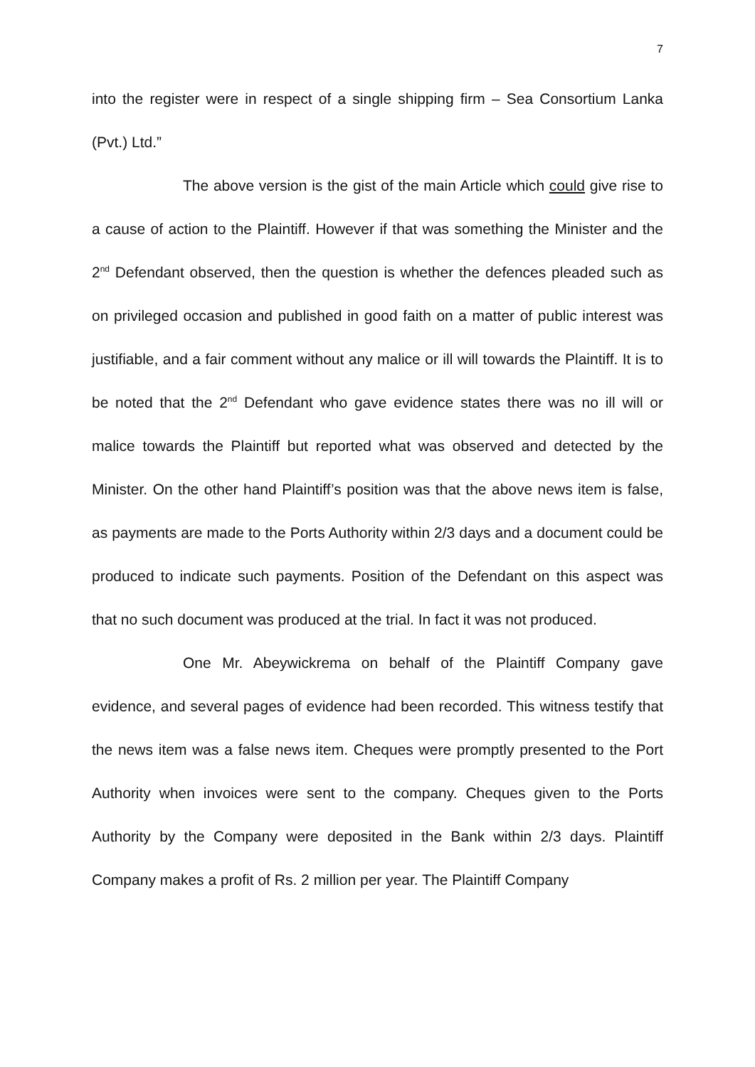7
into the register were in respect of a single shipping firm – Sea Consortium Lanka (Pvt.) Ltd.”
The above version is the gist of the main Article which could give rise to a cause of action to the Plaintiff. However if that was something the Minister and the 2<sup>nd</sup> Defendant observed, then the question is whether the defences pleaded such as on privileged occasion and published in good faith on a matter of public interest was justifiable, and a fair comment without any malice or ill will towards the Plaintiff. It is to be noted that the 2<sup>nd</sup> Defendant who gave evidence states there was no ill will or malice towards the Plaintiff but reported what was observed and detected by the Minister. On the other hand Plaintiff’s position was that the above news item is false, as payments are made to the Ports Authority within 2/3 days and a document could be produced to indicate such payments. Position of the Defendant on this aspect was that no such document was produced at the trial. In fact it was not produced.
One Mr. Abeywickrema on behalf of the Plaintiff Company gave evidence, and several pages of evidence had been recorded. This witness testify that the news item was a false news item. Cheques were promptly presented to the Port Authority when invoices were sent to the company. Cheques given to the Ports Authority by the Company were deposited in the Bank within 2/3 days. Plaintiff Company makes a profit of Rs. 2 million per year. The Plaintiff Company